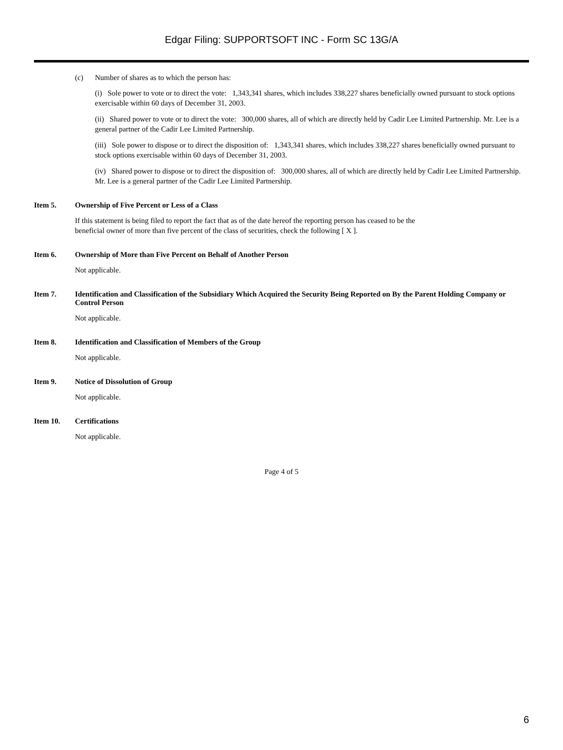Edgar Filing: SUPPORTSOFT INC - Form SC 13G/A
(c) Number of shares as to which the person has:
(i) Sole power to vote or to direct the vote: 1,343,341 shares, which includes 338,227 shares beneficially owned pursuant to stock options exercisable within 60 days of December 31, 2003.
(ii) Shared power to vote or to direct the vote: 300,000 shares, all of which are directly held by Cadir Lee Limited Partnership. Mr. Lee is a general partner of the Cadir Lee Limited Partnership.
(iii) Sole power to dispose or to direct the disposition of: 1,343,341 shares, which includes 338,227 shares beneficially owned pursuant to stock options exercisable within 60 days of December 31, 2003.
(iv) Shared power to dispose or to direct the disposition of: 300,000 shares, all of which are directly held by Cadir Lee Limited Partnership. Mr. Lee is a general partner of the Cadir Lee Limited Partnership.
Item 5. Ownership of Five Percent or Less of a Class
If this statement is being filed to report the fact that as of the date hereof the reporting person has ceased to be the
beneficial owner of more than five percent of the class of securities, check the following [ X ].
Item 6. Ownership of More than Five Percent on Behalf of Another Person
Not applicable.
Item 7. Identification and Classification of the Subsidiary Which Acquired the Security Being Reported on By the Parent Holding Company or Control Person
Not applicable.
Item 8. Identification and Classification of Members of the Group
Not applicable.
Item 9. Notice of Dissolution of Group
Not applicable.
Item 10. Certifications
Not applicable.
Page 4 of 5
6